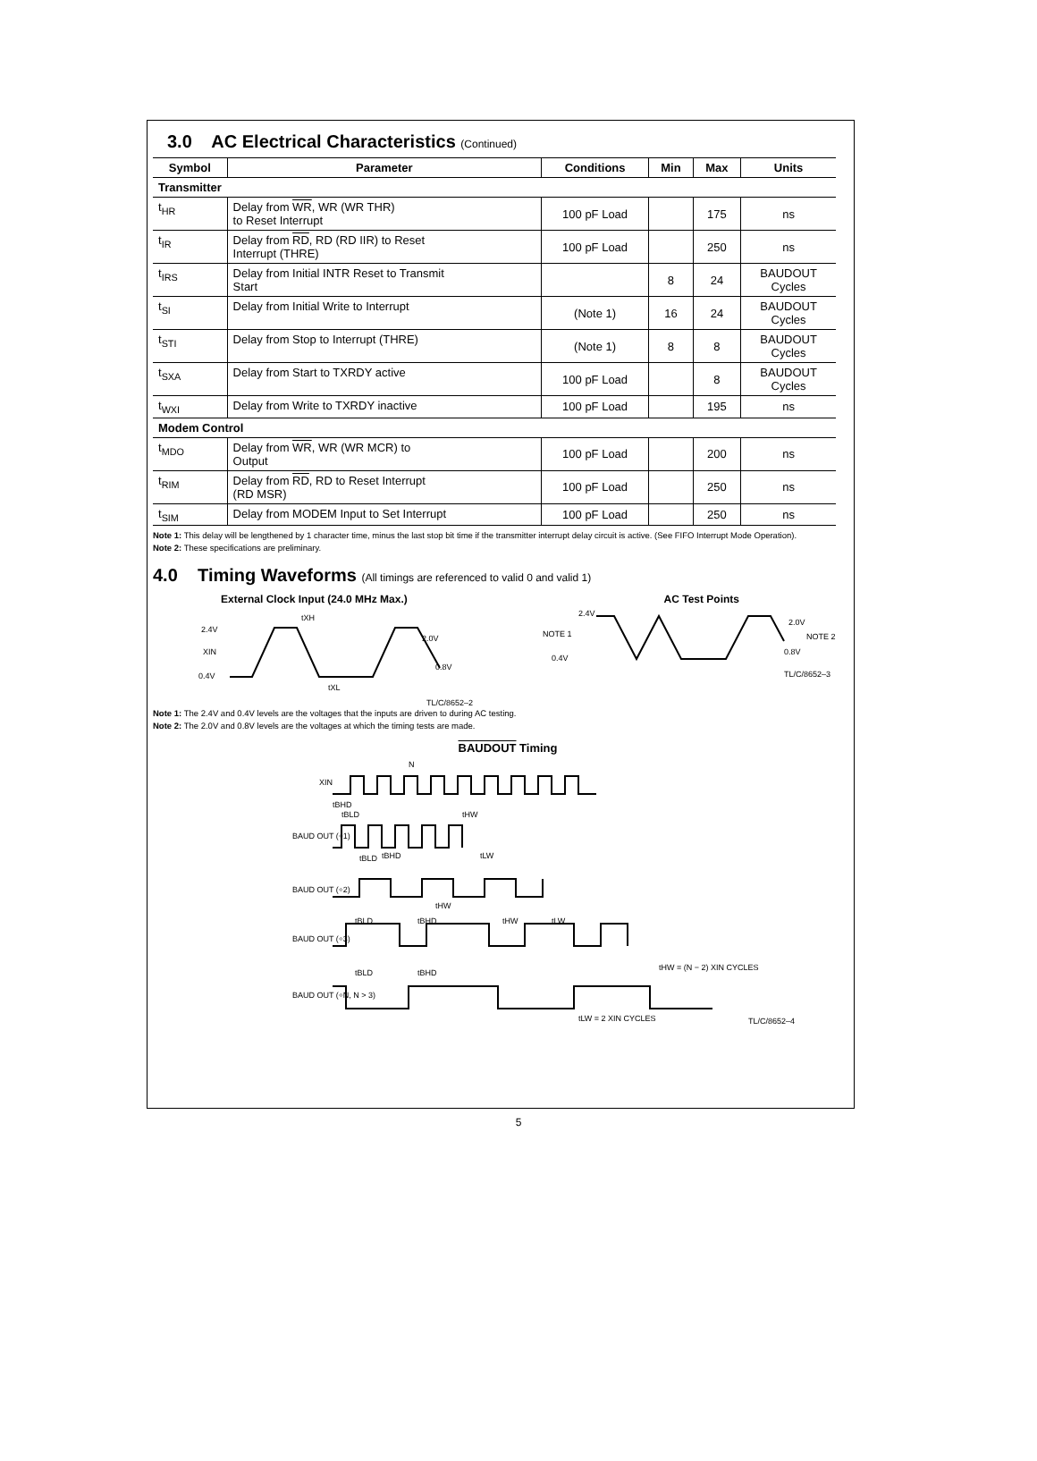3.0 AC Electrical Characteristics (Continued)
| Symbol | Parameter | Conditions | Min | Max | Units |
| --- | --- | --- | --- | --- | --- |
| Transmitter | | | | | |
| t<sub>HR</sub> | Delay from WR , WR (WR THR) to Reset Interrupt | 100 pF Load | | 175 | ns |
| t<sub>IR</sub> | Delay from RD , RD (RD IIR) to Reset Interrupt (THRE) | 100 pF Load | | 250 | ns |
| t<sub>IRS</sub> | Delay from Initial INTR Reset to Transmit Start | | 8 | 24 | BAUDOUT Cycles |
| t<sub>SI</sub> | Delay from Initial Write to Interrupt | (Note 1) | 16 | 24 | BAUDOUT Cycles |
| t<sub>STI</sub> | Delay from Stop to Interrupt (THRE) | (Note 1) | 8 | 8 | BAUDOUT Cycles |
| t<sub>SXA</sub> | Delay from Start to TXRDY active | 100 pF Load | | 8 | BAUDOUT Cycles |
| t<sub>WXI</sub> | Delay from Write to TXRDY inactive | 100 pF Load | | 195 | ns |
| Modem Control | | | | | |
| t<sub>MDO</sub> | Delay from WR , WR (WR MCR) to Output | 100 pF Load | | 200 | ns |
| t<sub>RIM</sub> | Delay from RD , RD to Reset Interrupt (RD MSR) | 100 pF Load | | 250 | ns |
| t<sub>SIM</sub> | Delay from MODEM Input to Set Interrupt | 100 pF Load | | 250 | ns |
Note 1: This delay will be lengthened by 1 character time, minus the last stop bit time if the transmitter interrupt delay circuit is active. (See FIFO Interrupt Mode Operation).
Note 2: These specifications are preliminary.
4.0 Timing Waveforms (All timings are referenced to valid 0 and valid 1)
External Clock Input (24.0 MHz Max.) AC Test Points
2.4V
XIN
0.4V
tXH
tXL
2.0V
0.8V
2.4V
NOTE 1
0.4V
2.0V
NOTE 2
0.8V
TL/C/8652–3
TL/C/8652–2
Note 1: The 2.4V and 0.4V levels are the voltages that the inputs are driven to during AC testing.
Note 2: The 2.0V and 0.8V levels are the voltages at which the timing tests are made.
BAUDOUT Timing
XIN
N
tBHD
tBLD
tHW
BAUD OUT (÷1)
tBLD
tBHD
tLW
BAUD OUT (÷2)
tHW
tBLD
tBHD
tHW
tLW
BAUD OUT (÷3)
tBLD
tBHD
tHW = (N − 2) XIN CYCLES
BAUD OUT (÷N, N > 3)
tLW = 2 XIN CYCLES
TL/C/8652–4
5